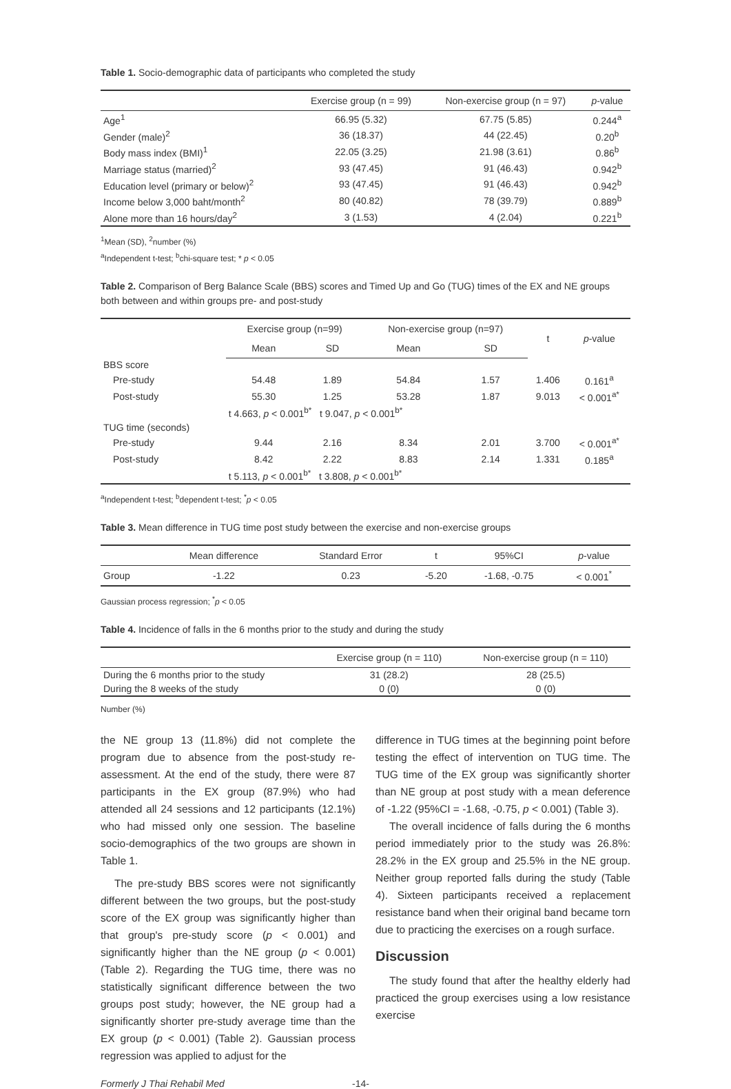Table 1. Socio-demographic data of participants who completed the study
| | Exercise group (n = 99) | Non-exercise group (n = 97) | p -value |
| --- | --- | --- | --- |
| Age<sup>1</sup> | 66.95 (5.32) | 67.75 (5.85) | 0.244<sup>a</sup> |
| Gender (male)<sup>2</sup> | 36 (18.37) | 44 (22.45) | 0.20<sup>b</sup> |
| Body mass index (BMI)<sup>1</sup> | 22.05 (3.25) | 21.98 (3.61) | 0.86<sup>b</sup> |
| Marriage status (married)<sup>2</sup> | 93 (47.45) | 91 (46.43) | 0.942<sup>b</sup> |
| Education level (primary or below)<sup>2</sup> | 93 (47.45) | 91 (46.43) | 0.942<sup>b</sup> |
| Income below 3,000 baht/month<sup>2</sup> | 80 (40.82) | 78 (39.79) | 0.889<sup>b</sup> |
| Alone more than 16 hours/day<sup>2</sup> | 3 (1.53) | 4 (2.04) | 0.221<sup>b</sup> |
<sup>1</sup> Mean (SD), <sup>2</sup>number (%)
<sup>a</sup> Independent t-test; <sup>b</sup>chi-square test; * p < 0.05
Table 2. Comparison of Berg Balance Scale (BBS) scores and Timed Up and Go (TUG) times of the EX and NE groups both between and within groups pre- and post-study
| | Exercise group (n=99) | | Non-exercise group (n=97) | | t | p -value |
| --- | --- | --- | --- | --- | --- | --- |
| | Mean | SD | Mean | SD | | |
| BBS score | | | | | | |
| Pre-study | 54.48 | 1.89 | 54.84 | 1.57 | 1.406 | 0.161<sup>a</sup> |
| Post-study | 55.30 | 1.25 | 53.28 | 1.87 | 9.013 | < 0.001<sup>a*</sup> |
| | t 4.663, p < 0.001<sup>b*</sup> t 9.047, p < 0.001<sup>b*</sup> | | | | | |
| TUG time (seconds) | | | | | | |
| Pre-study | 9.44 | 2.16 | 8.34 | 2.01 | 3.700 | < 0.001<sup>a*</sup> |
| Post-study | 8.42 | 2.22 | 8.83 | 2.14 | 1.331 | 0.185<sup>a</sup> |
| | t 5.113, p < 0.001<sup>b*</sup> t 3.808, p < 0.001<sup>b*</sup> | | | | | |
<sup>a</sup> Independent t-test; <sup>b</sup>dependent t-test; <sup>*</sup>p < 0.05
Table 3. Mean difference in TUG time post study between the exercise and non-exercise groups
| | Mean difference | Standard Error | t | 95%CI | p -value |
| --- | --- | --- | --- | --- | --- |
| Group | -1.22 | 0.23 | -5.20 | -1.68, -0.75 | < 0.001<sup>*</sup> |
Gaussian process regression; <sup>*</sup>p < 0.05
Table 4. Incidence of falls in the 6 months prior to the study and during the study
| | Exercise group (n = 110) | Non-exercise group (n = 110) |
| --- | --- | --- |
| During the 6 months prior to the study | 31 (28.2) | 28 (25.5) |
| During the 8 weeks of the study | 0 (0) | 0 (0) |
Number (%)
the NE group 13 (11.8%) did not complete the program due to absence from the post-study re-assessment. At the end of the study, there were 87 participants in the EX group (87.9%) who had attended all 24 sessions and 12 participants (12.1%) who had missed only one session. The baseline socio-demographics of the two groups are shown in Table 1.
The pre-study BBS scores were not significantly different between the two groups, but the post-study score of the EX group was significantly higher than that group's pre-study score (p < 0.001) and significantly higher than the NE group (p < 0.001) (Table 2). Regarding the TUG time, there was no statistically significant difference between the two groups post study; however, the NE group had a significantly shorter pre-study average time than the EX group (p < 0.001) (Table 2). Gaussian process regression was applied to adjust for the
difference in TUG times at the beginning point before testing the effect of intervention on TUG time. The TUG time of the EX group was significantly shorter than NE group at post study with a mean deference of -1.22 (95%CI = -1.68, -0.75, p < 0.001) (Table 3).
The overall incidence of falls during the 6 months period immediately prior to the study was 26.8%: 28.2% in the EX group and 25.5% in the NE group. Neither group reported falls during the study (Table 4). Sixteen participants received a replacement resistance band when their original band became torn due to practicing the exercises on a rough surface.
Discussion
The study found that after the healthy elderly had practiced the group exercises using a low resistance exercise
Formerly J Thai Rehabil Med -14-